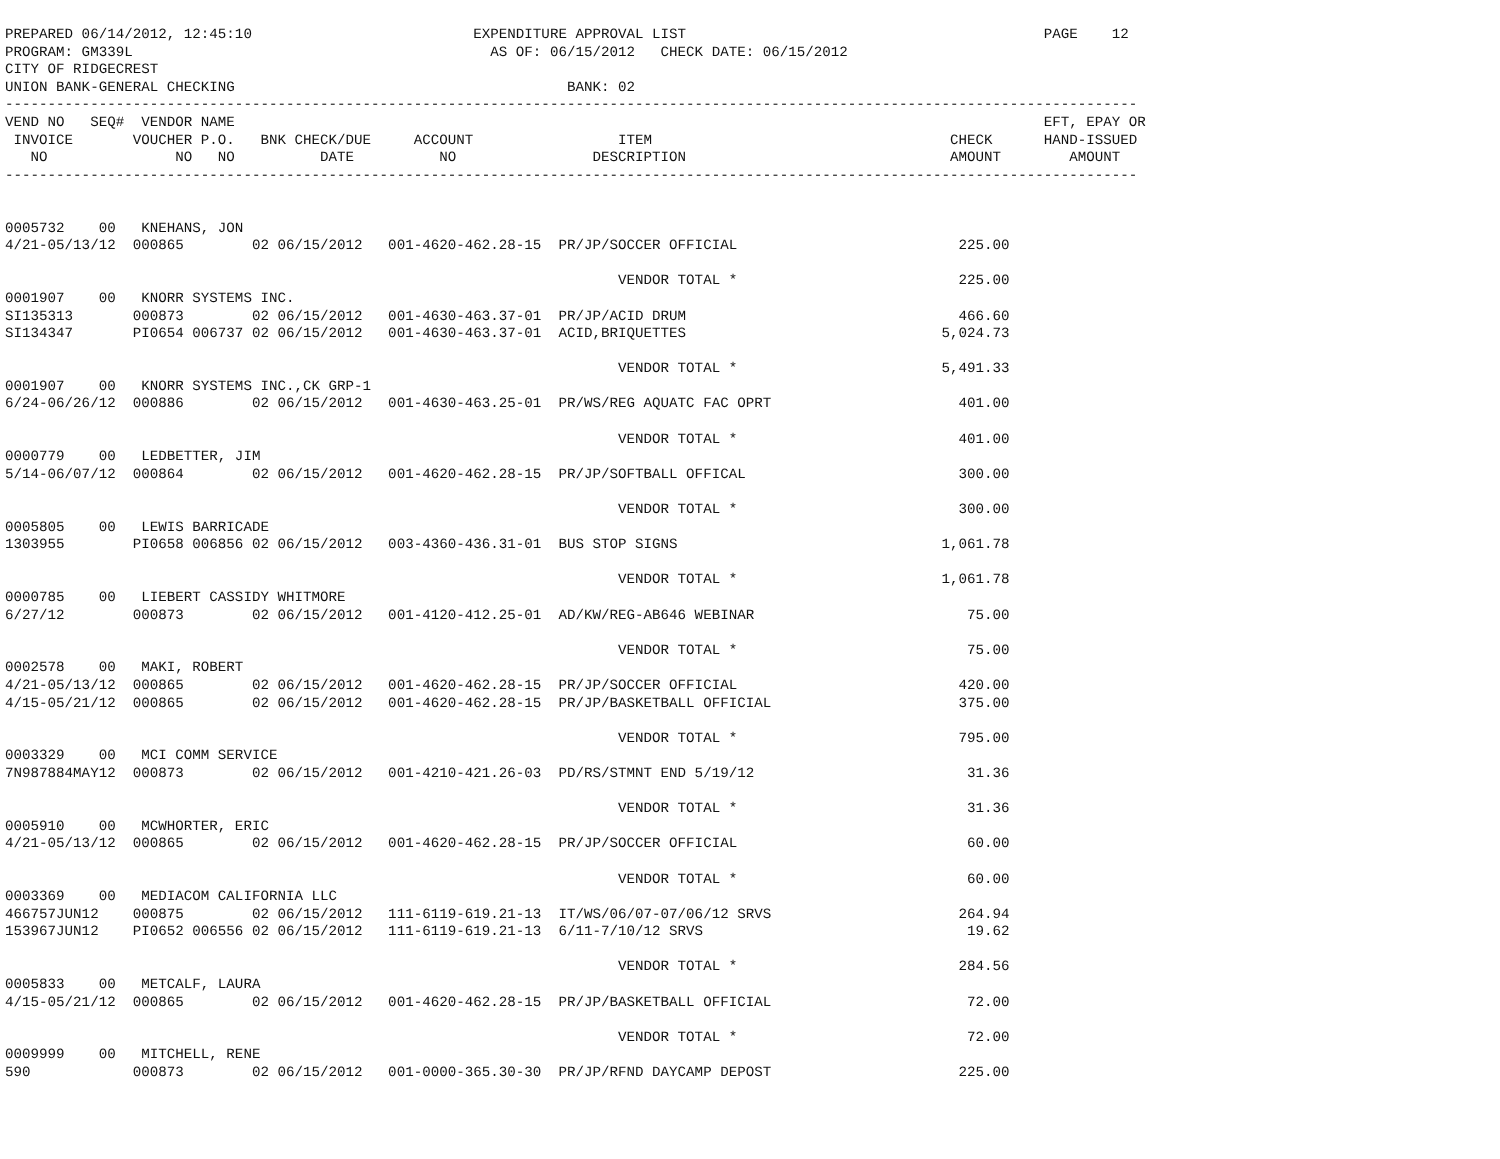PREPARED 06/14/2012, 12:45:10                          EXPENDITURE APPROVAL LIST                                          PAGE    12
PROGRAM: GM339L                                          AS OF: 06/15/2012   CHECK DATE: 06/15/2012
CITY OF RIDGECREST
UNION BANK-GENERAL CHECKING                                       BANK: 02
-------------------------------------------------------------------------------------------------------------------------------------
VEND NO   SEQ#  VENDOR NAME                                                                                               EFT, EPAY OR
 INVOICE       VOUCHER P.O.   BNK CHECK/DUE     ACCOUNT                 ITEM                                   CHECK      HAND-ISSUED
   NO               NO   NO          DATE          NO                DESCRIPTION                               AMOUNT        AMOUNT
-------------------------------------------------------------------------------------------------------------------------------------


0005732    00   KNEHANS, JON
4/21-05/13/12  000865        02 06/15/2012   001-4620-462.28-15  PR/JP/SOCCER OFFICIAL                          225.00

                                                                        VENDOR TOTAL *                          225.00
0001907    00   KNORR SYSTEMS INC.
SI135313       000873        02 06/15/2012   001-4630-463.37-01  PR/JP/ACID DRUM                                466.60
SI134347       PI0654 006737 02 06/15/2012   001-4630-463.37-01  ACID,BRIQUETTES                              5,024.73

                                                                        VENDOR TOTAL *                        5,491.33
0001907    00   KNORR SYSTEMS INC.,CK GRP-1
6/24-06/26/12  000886        02 06/15/2012   001-4630-463.25-01  PR/WS/REG AQUATC FAC OPRT                      401.00

                                                                        VENDOR TOTAL *                          401.00
0000779    00   LEDBETTER, JIM
5/14-06/07/12  000864        02 06/15/2012   001-4620-462.28-15  PR/JP/SOFTBALL OFFICAL                         300.00

                                                                        VENDOR TOTAL *                          300.00
0005805    00   LEWIS BARRICADE
1303955        PI0658 006856 02 06/15/2012   003-4360-436.31-01  BUS STOP SIGNS                               1,061.78

                                                                        VENDOR TOTAL *                        1,061.78
0000785    00   LIEBERT CASSIDY WHITMORE
6/27/12        000873        02 06/15/2012   001-4120-412.25-01  AD/KW/REG-AB646 WEBINAR                         75.00

                                                                        VENDOR TOTAL *                           75.00
0002578    00   MAKI, ROBERT
4/21-05/13/12  000865        02 06/15/2012   001-4620-462.28-15  PR/JP/SOCCER OFFICIAL                          420.00
4/15-05/21/12  000865        02 06/15/2012   001-4620-462.28-15  PR/JP/BASKETBALL OFFICIAL                      375.00

                                                                        VENDOR TOTAL *                          795.00
0003329    00   MCI COMM SERVICE
7N987884MAY12  000873        02 06/15/2012   001-4210-421.26-03  PD/RS/STMNT END 5/19/12                         31.36

                                                                        VENDOR TOTAL *                           31.36
0005910    00   MCWHORTER, ERIC
4/21-05/13/12  000865        02 06/15/2012   001-4620-462.28-15  PR/JP/SOCCER OFFICIAL                           60.00

                                                                        VENDOR TOTAL *                           60.00
0003369    00   MEDIACOM CALIFORNIA LLC
466757JUN12    000875        02 06/15/2012   111-6119-619.21-13  IT/WS/06/07-07/06/12 SRVS                      264.94
153967JUN12    PI0652 006556 02 06/15/2012   111-6119-619.21-13  6/11-7/10/12 SRVS                               19.62

                                                                        VENDOR TOTAL *                          284.56
0005833    00   METCALF, LAURA
4/15-05/21/12  000865        02 06/15/2012   001-4620-462.28-15  PR/JP/BASKETBALL OFFICIAL                       72.00

                                                                        VENDOR TOTAL *                           72.00
0009999    00   MITCHELL, RENE
590            000873        02 06/15/2012   001-0000-365.30-30  PR/JP/RFND DAYCAMP DEPOST                      225.00